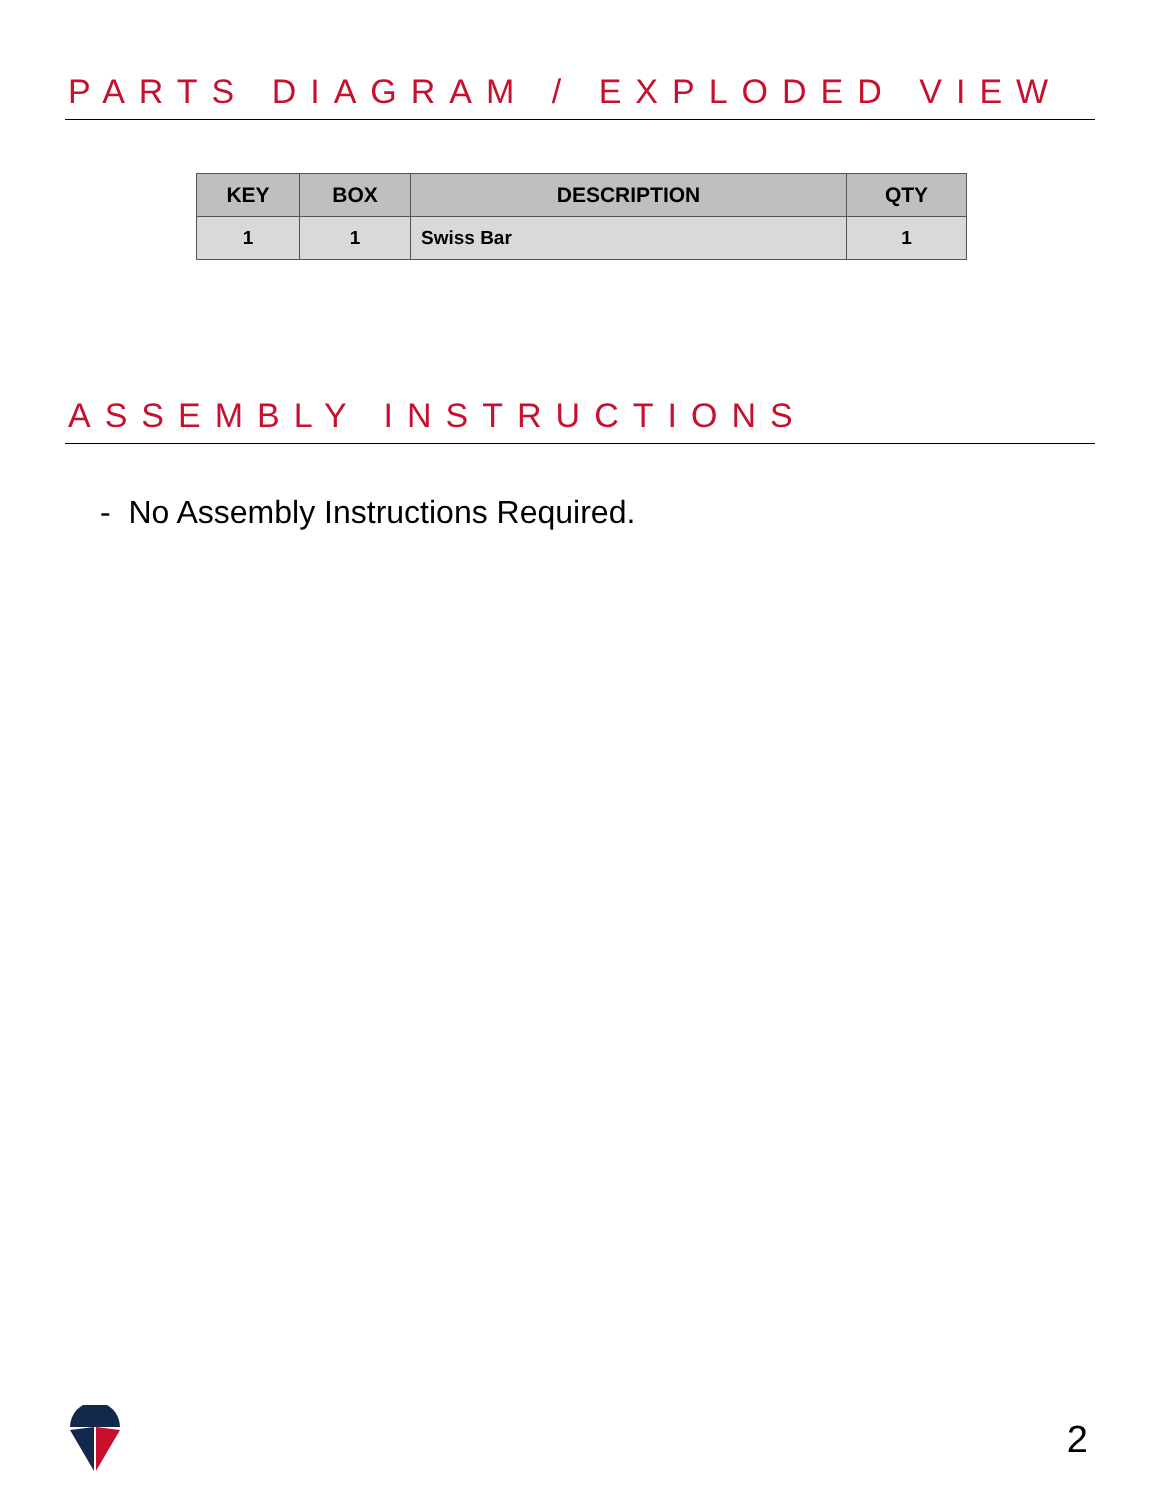PARTS DIAGRAM / EXPLODED VIEW
| KEY | BOX | DESCRIPTION | QTY |
| --- | --- | --- | --- |
| 1 | 1 | Swiss Bar | 1 |
ASSEMBLY INSTRUCTIONS
- No Assembly Instructions Required.
2